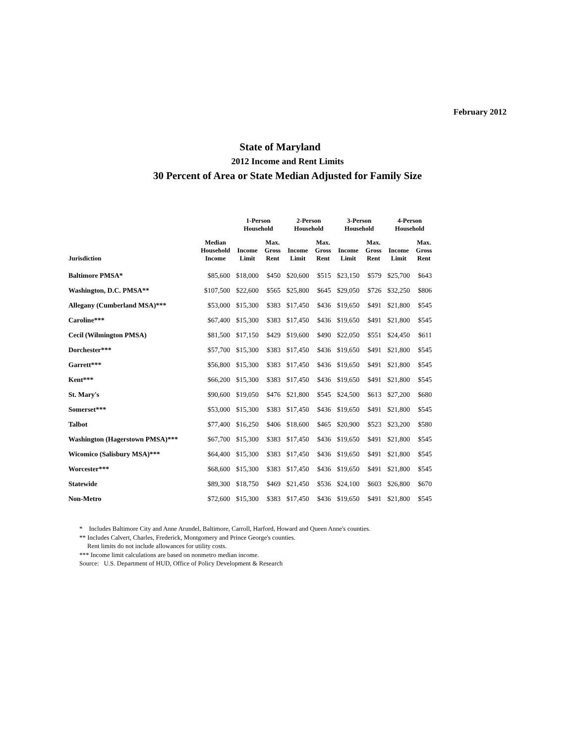February 2012
State of Maryland
2012 Income and Rent Limits
30 Percent of Area or State Median Adjusted for Family Size
| | | 1-Person Household | | 2-Person Household | | 3-Person Household | | 4-Person Household | |
| --- | --- | --- | --- | --- | --- | --- | --- | --- | --- |
| Jurisdiction | Median Household Income | Income Limit | Max. Gross Rent | Income Limit | Max. Gross Rent | Income Limit | Max. Gross Rent | Income Limit | Max. Gross Rent |
| Baltimore PMSA* | $85,600 | $18,000 | $450 | $20,600 | $515 | $23,150 | $579 | $25,700 | $643 |
| Washington, D.C. PMSA** | $107,500 | $22,600 | $565 | $25,800 | $645 | $29,050 | $726 | $32,250 | $806 |
| Allegany (Cumberland MSA)*** | $53,000 | $15,300 | $383 | $17,450 | $436 | $19,650 | $491 | $21,800 | $545 |
| Caroline*** | $67,400 | $15,300 | $383 | $17,450 | $436 | $19,650 | $491 | $21,800 | $545 |
| Cecil (Wilmington PMSA) | $81,500 | $17,150 | $429 | $19,600 | $490 | $22,050 | $551 | $24,450 | $611 |
| Dorchester*** | $57,700 | $15,300 | $383 | $17,450 | $436 | $19,650 | $491 | $21,800 | $545 |
| Garrett*** | $56,800 | $15,300 | $383 | $17,450 | $436 | $19,650 | $491 | $21,800 | $545 |
| Kent*** | $66,200 | $15,300 | $383 | $17,450 | $436 | $19,650 | $491 | $21,800 | $545 |
| St. Mary's | $90,600 | $19,050 | $476 | $21,800 | $545 | $24,500 | $613 | $27,200 | $680 |
| Somerset*** | $53,000 | $15,300 | $383 | $17,450 | $436 | $19,650 | $491 | $21,800 | $545 |
| Talbot | $77,400 | $16,250 | $406 | $18,600 | $465 | $20,900 | $523 | $23,200 | $580 |
| Washington (Hagerstown PMSA)*** | $67,700 | $15,300 | $383 | $17,450 | $436 | $19,650 | $491 | $21,800 | $545 |
| Wicomico (Salisbury MSA)*** | $64,400 | $15,300 | $383 | $17,450 | $436 | $19,650 | $491 | $21,800 | $545 |
| Worcester*** | $68,600 | $15,300 | $383 | $17,450 | $436 | $19,650 | $491 | $21,800 | $545 |
| Statewide | $89,300 | $18,750 | $469 | $21,450 | $536 | $24,100 | $603 | $26,800 | $670 |
| Non-Metro | $72,600 | $15,300 | $383 | $17,450 | $436 | $19,650 | $491 | $21,800 | $545 |
* Includes Baltimore City and Anne Arundel, Baltimore, Carroll, Harford, Howard and Queen Anne's counties.
** Includes Calvert, Charles, Frederick, Montgomery and Prince George's counties.
Rent limits do not include allowances for utility costs.
*** Income limit calculations are based on nonmetro median income.
Source: U.S. Department of HUD, Office of Policy Development & Research